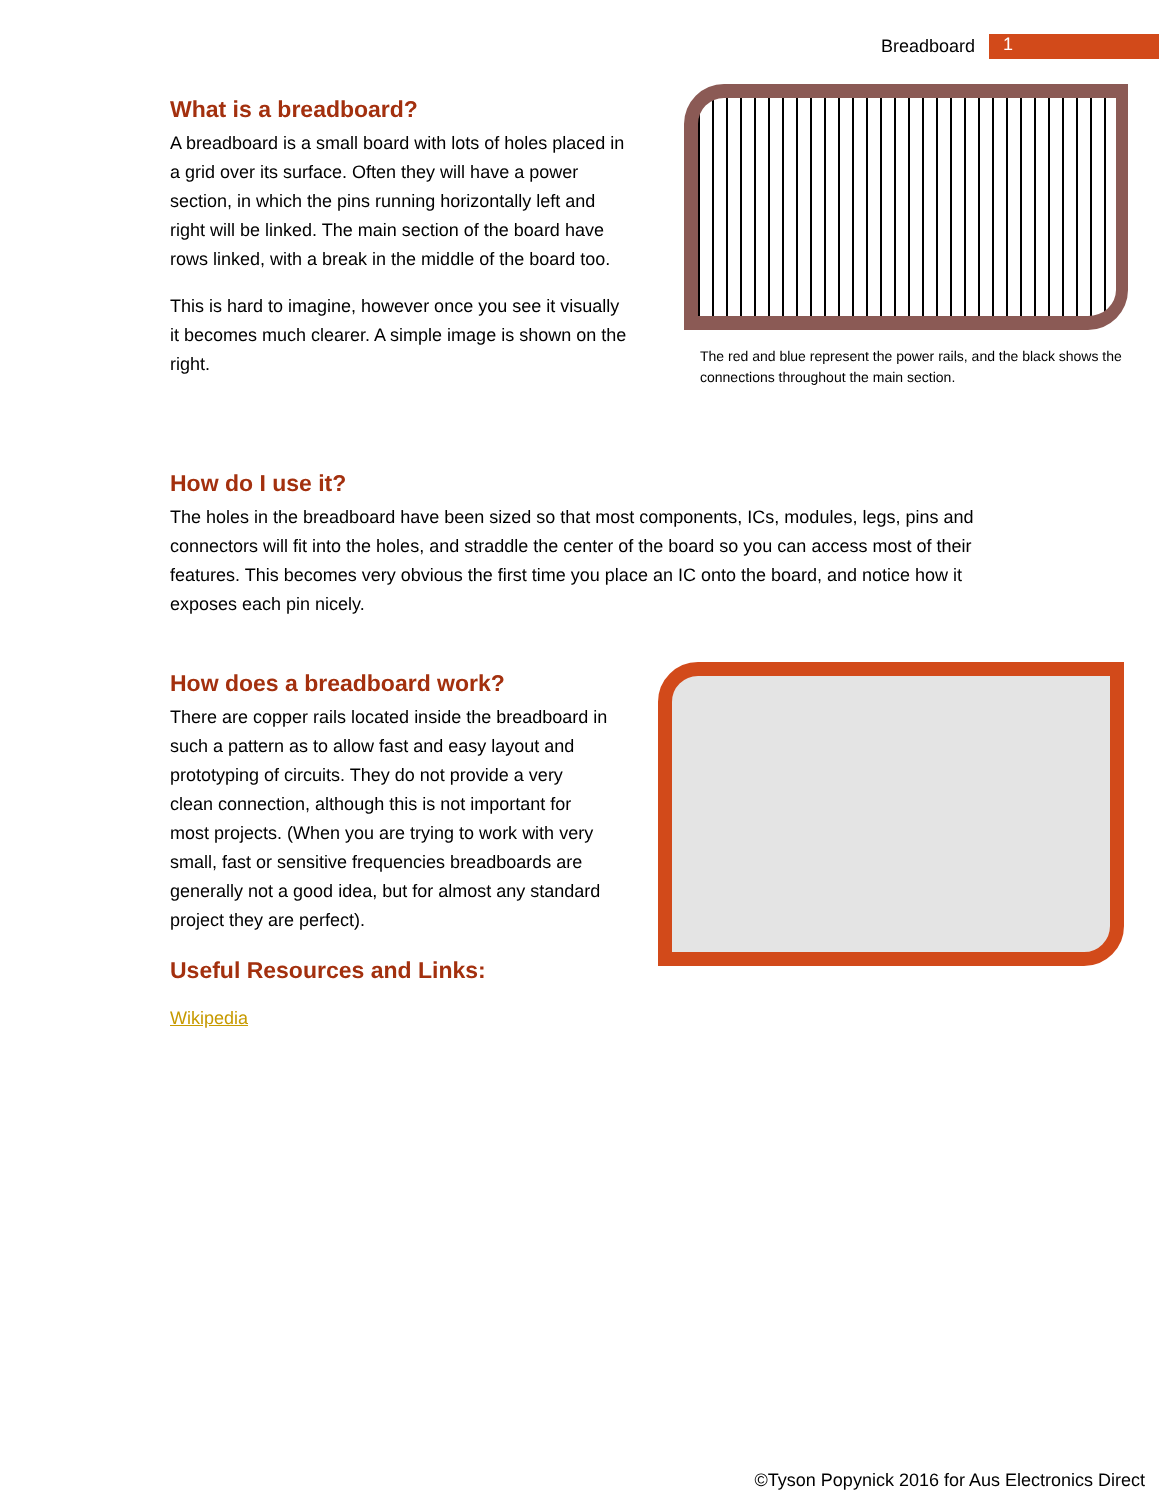Breadboard
1
What is a breadboard?
A breadboard is a small board with lots of holes placed in a grid over its surface. Often they will have a power section, in which the pins running horizontally left and right will be linked. The main section of the board have rows linked, with a break in the middle of the board too.
This is hard to imagine, however once you see it visually it becomes much clearer. A simple image is shown on the right.
The red and blue represent the power rails, and the black shows the connections throughout the main section.
How do I use it?
The holes in the breadboard have been sized so that most components, ICs, modules, legs, pins and connectors will fit into the holes, and straddle the center of the board so you can access most of their features. This becomes very obvious the first time you place an IC onto the board, and notice how it exposes each pin nicely.
How does a breadboard work?
There are copper rails located inside the breadboard in such a pattern as to allow fast and easy layout and prototyping of circuits. They do not provide a very clean connection, although this is not important for most projects. (When you are trying to work with very small, fast or sensitive frequencies breadboards are generally not a good idea, but for almost any standard project they are perfect).
Useful Resources and Links:
Wikipedia
©Tyson Popynick 2016 for Aus Electronics Direct